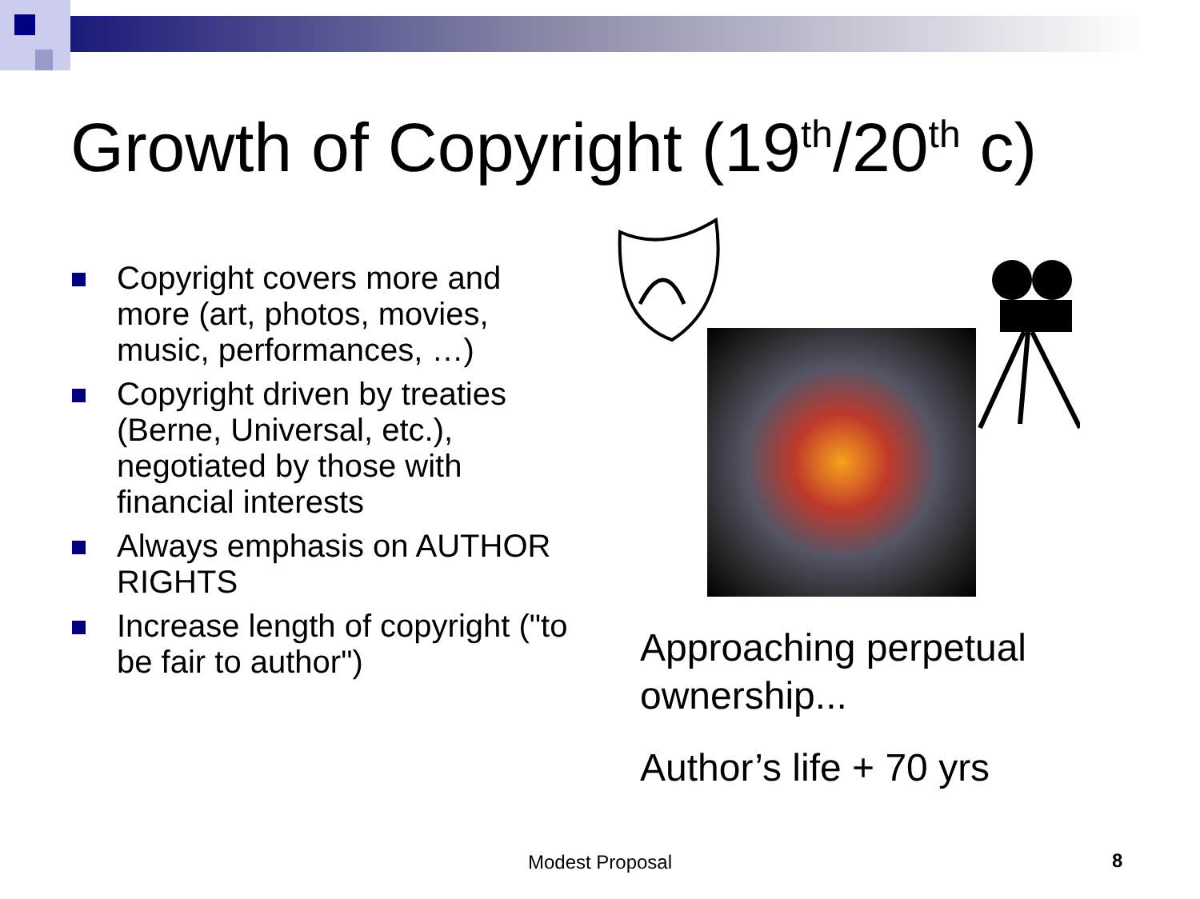Growth of Copyright (19<sup>th</sup>/20<sup>th</sup> c)
Copyright covers more and more (art, photos, movies, music, performances, …)
Copyright driven by treaties (Berne, Universal, etc.), negotiated by those with financial interests
Always emphasis on AUTHOR RIGHTS
Increase length of copyright ("to be fair to author")
Approaching perpetual ownership...
Author’s life + 70 yrs
Modest Proposal 8